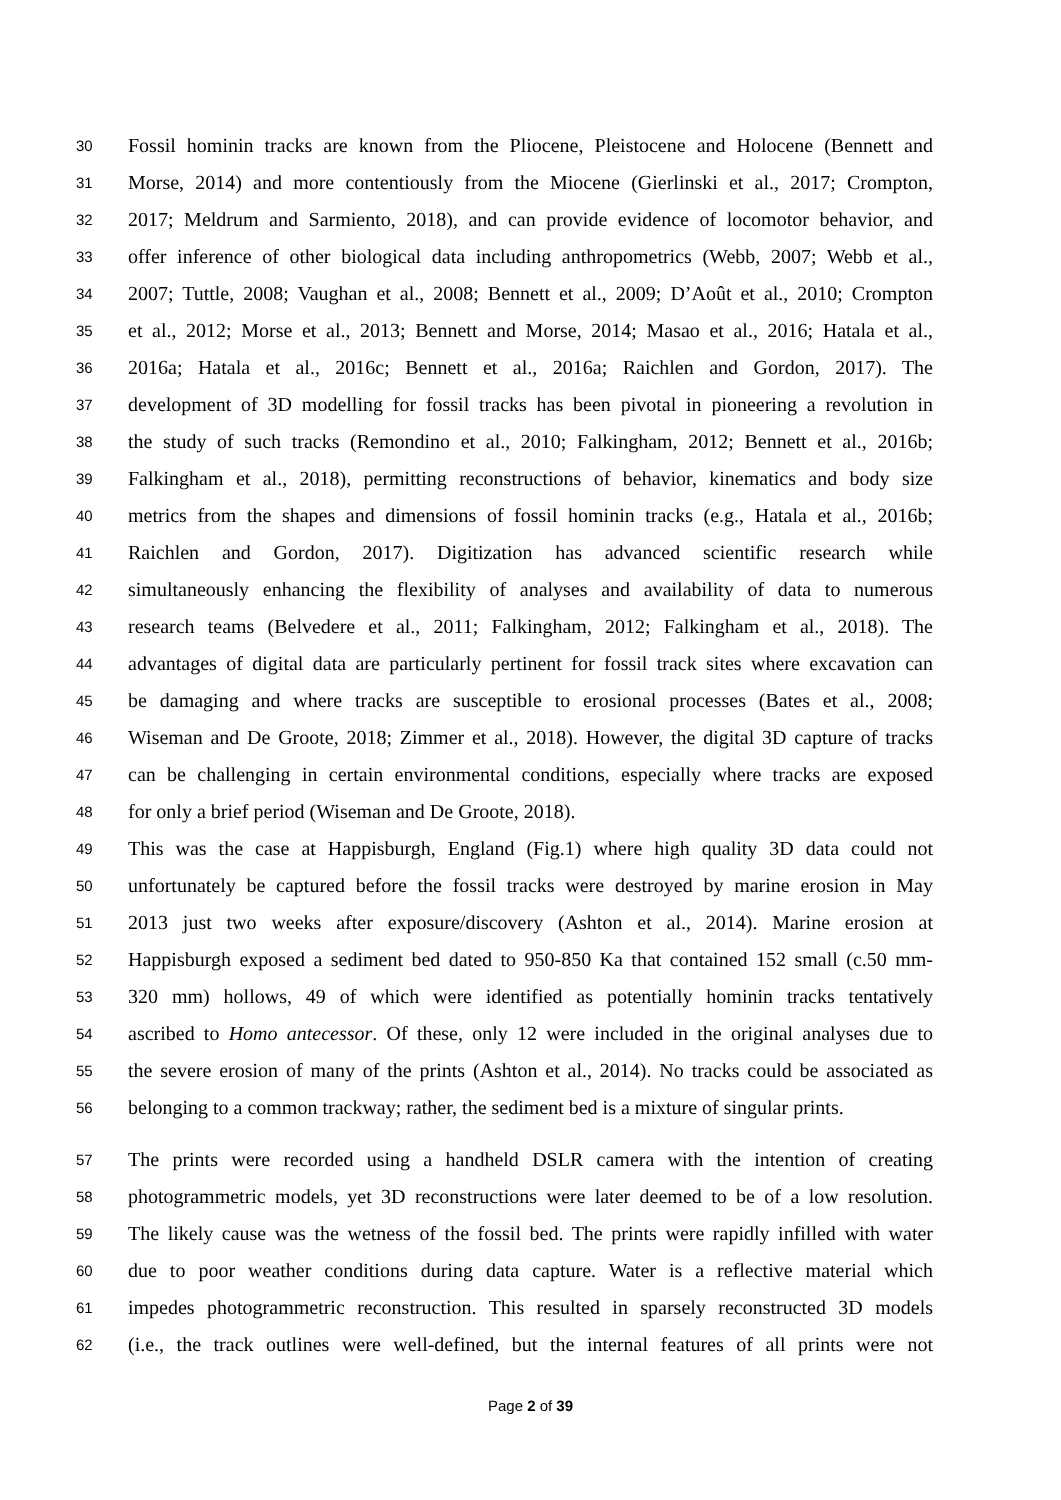30 Fossil hominin tracks are known from the Pliocene, Pleistocene and Holocene (Bennett and
31 Morse, 2014) and more contentiously from the Miocene (Gierlinski et al., 2017; Crompton,
32 2017; Meldrum and Sarmiento, 2018), and can provide evidence of locomotor behavior, and
33 offer inference of other biological data including anthropometrics (Webb, 2007; Webb et al.,
34 2007; Tuttle, 2008; Vaughan et al., 2008; Bennett et al., 2009; D’Août et al., 2010; Crompton
35 et al., 2012; Morse et al., 2013; Bennett and Morse, 2014; Masao et al., 2016; Hatala et al.,
36 2016a; Hatala et al., 2016c; Bennett et al., 2016a; Raichlen and Gordon, 2017). The
37 development of 3D modelling for fossil tracks has been pivotal in pioneering a revolution in
38 the study of such tracks (Remondino et al., 2010; Falkingham, 2012; Bennett et al., 2016b;
39 Falkingham et al., 2018), permitting reconstructions of behavior, kinematics and body size
40 metrics from the shapes and dimensions of fossil hominin tracks (e.g., Hatala et al., 2016b;
41 Raichlen and Gordon, 2017). Digitization has advanced scientific research while
42 simultaneously enhancing the flexibility of analyses and availability of data to numerous
43 research teams (Belvedere et al., 2011; Falkingham, 2012; Falkingham et al., 2018). The
44 advantages of digital data are particularly pertinent for fossil track sites where excavation can
45 be damaging and where tracks are susceptible to erosional processes (Bates et al., 2008;
46 Wiseman and De Groote, 2018; Zimmer et al., 2018). However, the digital 3D capture of tracks
47 can be challenging in certain environmental conditions, especially where tracks are exposed
48 for only a brief period (Wiseman and De Groote, 2018).
49 This was the case at Happisburgh, England (Fig.1) where high quality 3D data could not
50 unfortunately be captured before the fossil tracks were destroyed by marine erosion in May
51 2013 just two weeks after exposure/discovery (Ashton et al., 2014). Marine erosion at
52 Happisburgh exposed a sediment bed dated to 950-850 Ka that contained 152 small (c.50 mm-
53 320 mm) hollows, 49 of which were identified as potentially hominin tracks tentatively
54 ascribed to Homo antecessor. Of these, only 12 were included in the original analyses due to
55 the severe erosion of many of the prints (Ashton et al., 2014). No tracks could be associated as
56 belonging to a common trackway; rather, the sediment bed is a mixture of singular prints.
57 The prints were recorded using a handheld DSLR camera with the intention of creating
58 photogrammetric models, yet 3D reconstructions were later deemed to be of a low resolution.
59 The likely cause was the wetness of the fossil bed. The prints were rapidly infilled with water
60 due to poor weather conditions during data capture. Water is a reflective material which
61 impedes photogrammetric reconstruction. This resulted in sparsely reconstructed 3D models
62 (i.e., the track outlines were well-defined, but the internal features of all prints were not
Page 2 of 39